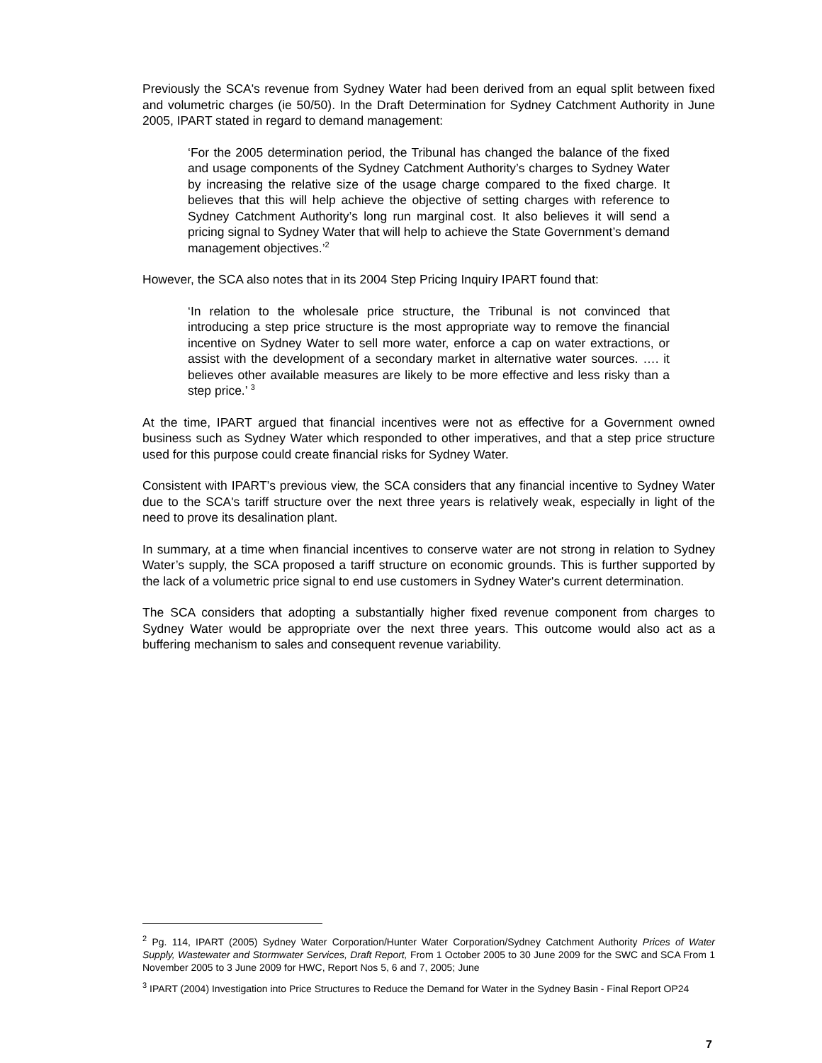Previously the SCA's revenue from Sydney Water had been derived from an equal split between fixed and volumetric charges (ie 50/50). In the Draft Determination for Sydney Catchment Authority in June 2005, IPART stated in regard to demand management:
‘For the 2005 determination period, the Tribunal has changed the balance of the fixed and usage components of the Sydney Catchment Authority’s charges to Sydney Water by increasing the relative size of the usage charge compared to the fixed charge. It believes that this will help achieve the objective of setting charges with reference to Sydney Catchment Authority’s long run marginal cost. It also believes it will send a pricing signal to Sydney Water that will help to achieve the State Government’s demand management objectives.’<sup>2</sup>
However, the SCA also notes that in its 2004 Step Pricing Inquiry IPART found that:
‘In relation to the wholesale price structure, the Tribunal is not convinced that introducing a step price structure is the most appropriate way to remove the financial incentive on Sydney Water to sell more water, enforce a cap on water extractions, or assist with the development of a secondary market in alternative water sources. …. it believes other available measures are likely to be more effective and less risky than a step price.’ <sup>3</sup>
At the time, IPART argued that financial incentives were not as effective for a Government owned business such as Sydney Water which responded to other imperatives, and that a step price structure used for this purpose could create financial risks for Sydney Water.
Consistent with IPART’s previous view, the SCA considers that any financial incentive to Sydney Water due to the SCA's tariff structure over the next three years is relatively weak, especially in light of the need to prove its desalination plant.
In summary, at a time when financial incentives to conserve water are not strong in relation to Sydney Water’s supply, the SCA proposed a tariff structure on economic grounds. This is further supported by the lack of a volumetric price signal to end use customers in Sydney Water's current determination.
The SCA considers that adopting a substantially higher fixed revenue component from charges to Sydney Water would be appropriate over the next three years. This outcome would also act as a buffering mechanism to sales and consequent revenue variability.
<sup>2</sup> Pg. 114, IPART (2005) Sydney Water Corporation/Hunter Water Corporation/Sydney Catchment Authority Prices of Water Supply, Wastewater and Stormwater Services, Draft Report, From 1 October 2005 to 30 June 2009 for the SWC and SCA From 1 November 2005 to 3 June 2009 for HWC, Report Nos 5, 6 and 7, 2005; June
<sup>3</sup> IPART (2004) Investigation into Price Structures to Reduce the Demand for Water in the Sydney Basin - Final Report OP24
7